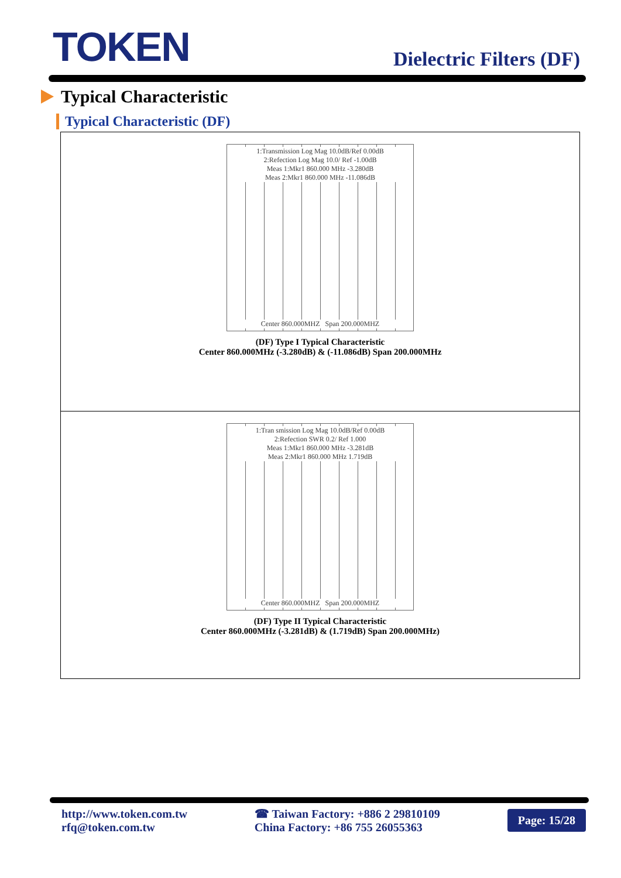TOKEN
Dielectric Filters (DF)
Typical Characteristic
Typical Characteristic (DF)
1:Transmission Log Mag 10.0dB/Ref 0.00dB
2:Refection Log Mag 10.0/ Ref -1.00dB
Meas 1:Mkr1 860.000 MHz -3.280dB
Meas 2:Mkr1 860.000 MHz -11.086dB
Center 860.000MHZ Span 200.000MHZ
(DF) Type I Typical Characteristic
Center 860.000MHz (-3.280dB) & (-11.086dB) Span 200.000MHz
1:Tran smission Log Mag 10.0dB/Ref 0.00dB
2:Refection SWR 0.2/ Ref 1.000
Meas 1:Mkr1 860.000 MHz -3.281dB
Meas 2:Mkr1 860.000 MHz 1.719dB
Center 860.000MHZ Span 200.000MHZ
(DF) Type II Typical Characteristic
Center 860.000MHz (-3.281dB) & (1.719dB) Span 200.000MHz)
http://www.token.com.tw
rfq@token.com.tw
☎ Taiwan Factory: +886 2 29810109
China Factory: +86 755 26055363
Page: 15/28